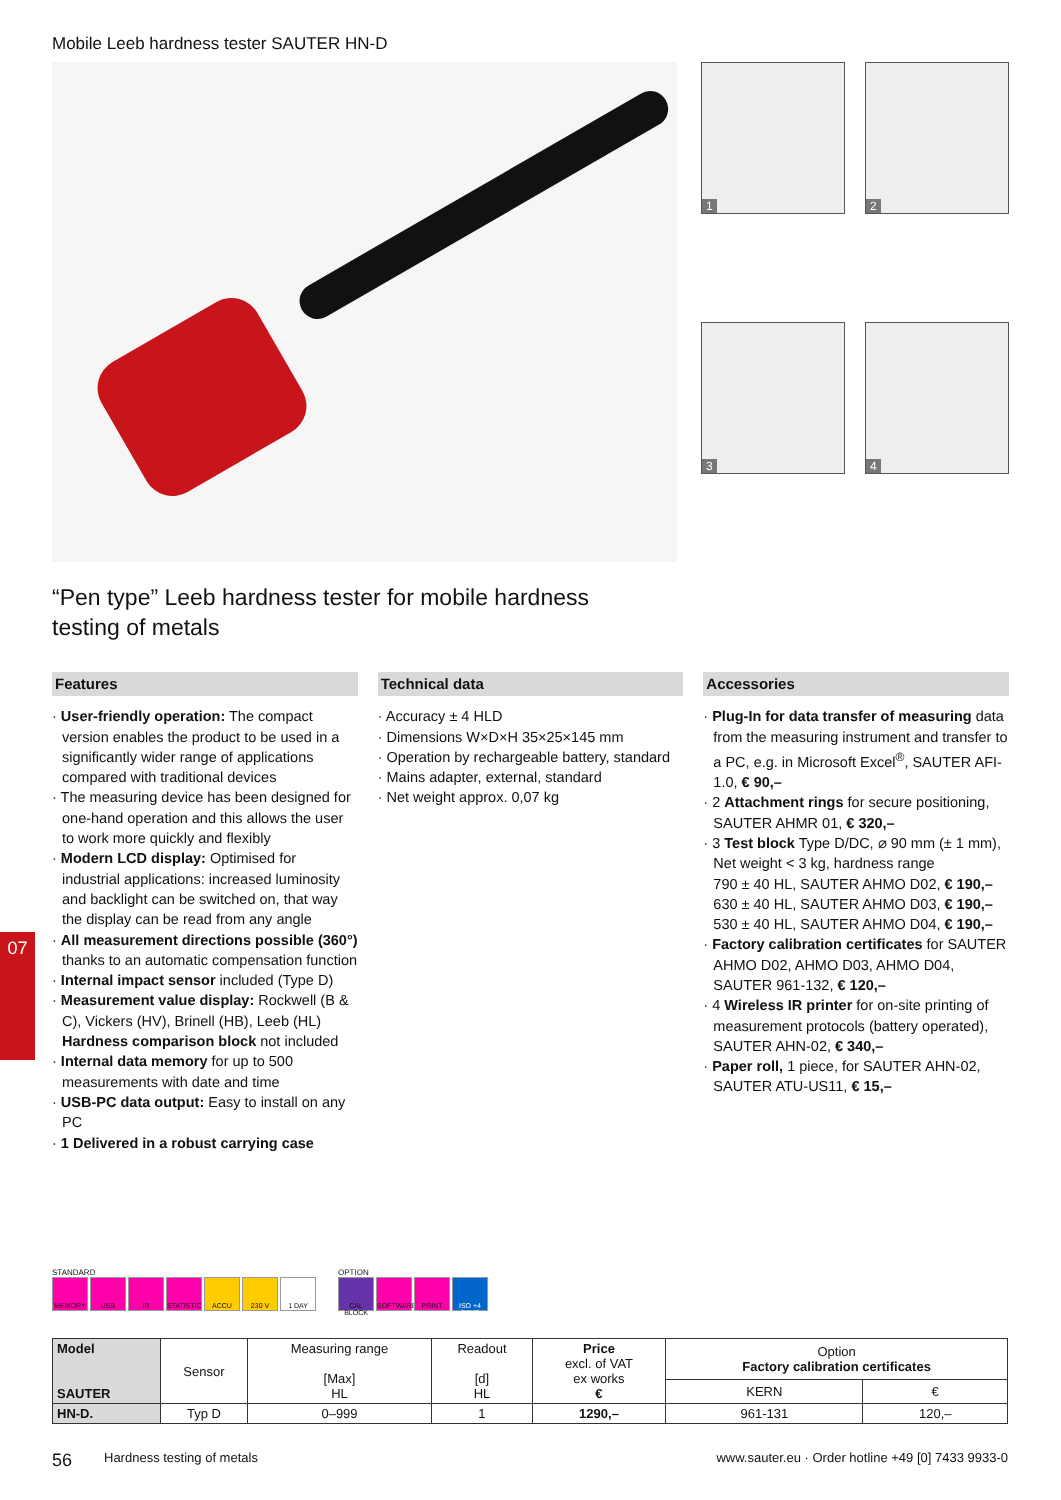07
Mobile Leeb hardness tester SAUTER HN-D
1
2
3
4
“Pen type” Leeb hardness tester for mobile hardness
testing of metals
Features
· User-friendly operation: The compact version enables the product to be used in a significantly wider range of applications compared with traditional devices
· The measuring device has been designed for one-hand operation and this allows the user to work more quickly and flexibly
· Modern LCD display: Optimised for industrial applications: increased luminosity and backlight can be switched on, that way the display can be read from any angle
· All measurement directions possible (360°) thanks to an automatic compensation function
· Internal impact sensor included (Type D)
· Measurement value display: Rockwell (B & C), Vickers (HV), Brinell (HB), Leeb (HL)
Hardness comparison block not included
· Internal data memory for up to 500 measurements with date and time
· USB-PC data output: Easy to install on any PC
· 1 Delivered in a robust carrying case
Technical data
· Accuracy ± 4 HLD
· Dimensions W×D×H 35×25×145 mm
· Operation by rechargeable battery, standard
· Mains adapter, external, standard
· Net weight approx. 0,07 kg
Accessories
· Plug-In for data transfer of measuring data from the measuring instrument and transfer to a PC, e.g. in Microsoft Excel<sup>®</sup>, SAUTER AFI-1.0, € 90,–
· 2 Attachment rings for secure positioning, SAUTER AHMR 01, € 320,–
· 3 Test block Type D/DC, ⌀ 90 mm (± 1 mm), Net weight < 3 kg, hardness range
790 ± 40 HL, SAUTER AHMO D02, € 190,–
630 ± 40 HL, SAUTER AHMO D03, € 190,–
530 ± 40 HL, SAUTER AHMO D04, € 190,–
· Factory calibration certificates for SAUTER AHMO D02, AHMO D03, AHMO D04, SAUTER 961-132, € 120,–
· 4 Wireless IR printer for on-site printing of measurement protocols (battery operated), SAUTER AHN-02, € 340,–
· Paper roll, 1 piece, for SAUTER AHN-02, SAUTER ATU-US11, € 15,–
STANDARD
MEMORY USB IR STATISTIC ACCU 230 V 1 DAY
OPTION
CAL BLOCK SOFTWARE PRINT ISO +4 DAYS
| Model SAUTER | Sensor | Measuring range [Max] HL | Readout [d] HL | Price excl. of VAT ex works € | Option Factory calibration certificates | |
| --- | --- | --- | --- | --- | --- | --- |
| | | | | | KERN | € |
| HN-D. | Typ D | 0–999 | 1 | 1290,– | 961-131 | 120,– |
56 Hardness testing of metals www.sauter.eu · Order hotline +49 [0] 7433 9933-0